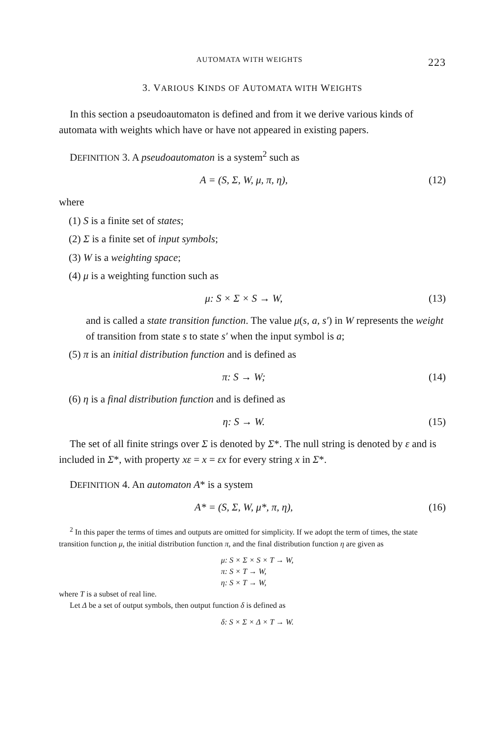AUTOMATA WITH WEIGHTS 223
3. VARIOUS KINDS OF AUTOMATA WITH WEIGHTS
In this section a pseudoautomaton is defined and from it we derive various kinds of automata with weights which have or have not appeared in existing papers.
DEFINITION 3. A pseudoautomaton is a system<sup>2</sup> such as
A = (S, Σ, W, μ, π, η), (12)
where
(1) S is a finite set of states;
(2) Σ is a finite set of input symbols;
(3) W is a weighting space;
(4) μ is a weighting function such as
μ: S × Σ × S → W, (13)
and is called a state transition function. The value μ(s, a, s′) in W represents the weight of transition from state s to state s′ when the input symbol is a;
(5) π is an initial distribution function and is defined as
π: S → W; (14)
(6) η is a final distribution function and is defined as
η: S → W. (15)
The set of all finite strings over Σ is denoted by Σ*. The null string is denoted by ε and is included in Σ*, with property xε = x = εx for every string x in Σ*.
DEFINITION 4. An automaton A* is a system
A* = (S, Σ, W, μ*, π, η), (16)
<sup>2</sup> In this paper the terms of times and outputs are omitted for simplicity. If we adopt the term of times, the state transition function μ, the initial distribution function π, and the final distribution function η are given as
μ: S × Σ × S × T → W,
π: S × T → W,
η: S × T → W,
where T is a subset of real line.
Let Δ be a set of output symbols, then output function δ is defined as
δ: S × Σ × Δ × T → W.